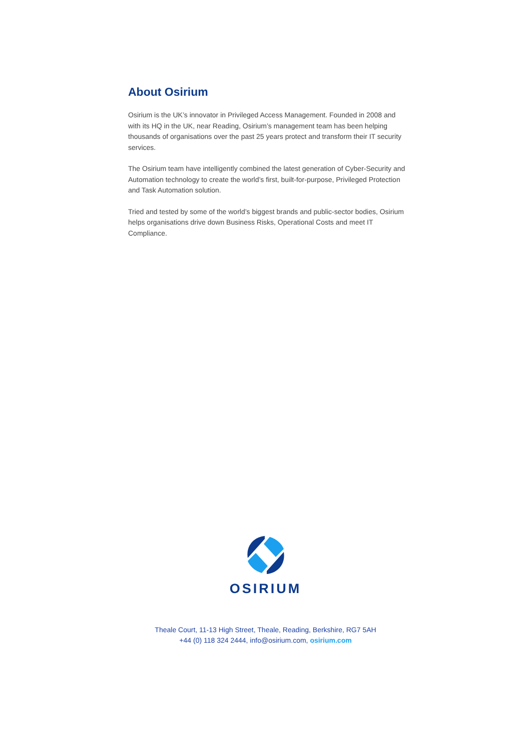About Osirium
Osirium is the UK’s innovator in Privileged Access Management. Founded in 2008 and with its HQ in the UK, near Reading, Osirium’s management team has been helping thousands of organisations over the past 25 years protect and transform their IT security services.
The Osirium team have intelligently combined the latest generation of Cyber-Security and Automation technology to create the world’s first, built-for-purpose, Privileged Protection and Task Automation solution.
Tried and tested by some of the world’s biggest brands and public-sector bodies, Osirium helps organisations drive down Business Risks, Operational Costs and meet IT Compliance.
OSIRIUM
Theale Court, 11-13 High Street, Theale, Reading, Berkshire, RG7 5AH
+44 (0) 118 324 2444, info@osirium.com, osirium.com